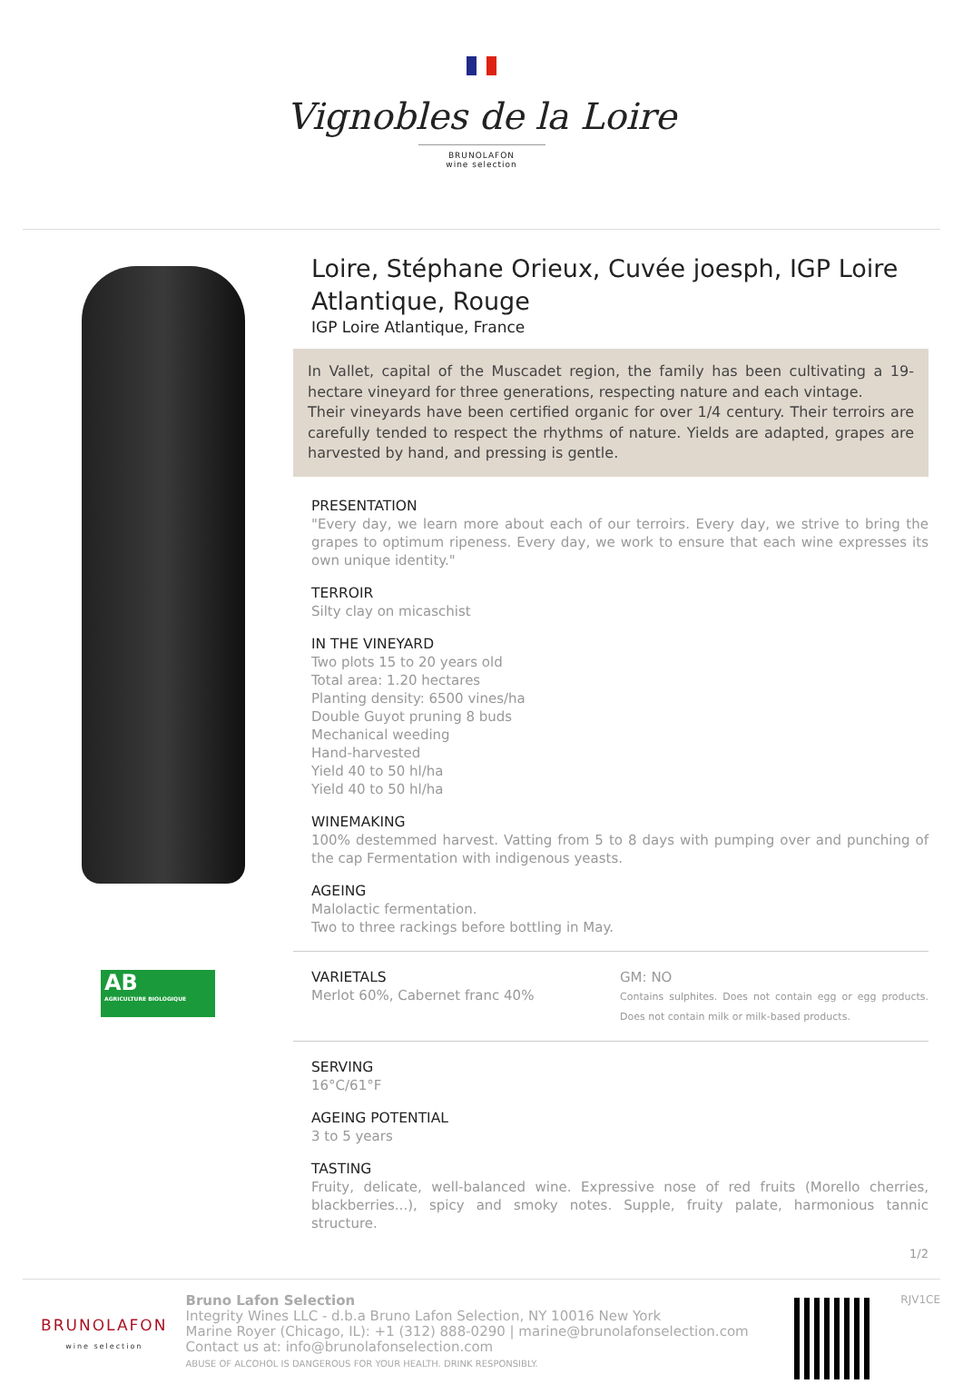Vignobles de la Loire
BRUNOLAFON
wine selection
AB
AGRICULTURE BIOLOGIQUE
Loire, Stéphane Orieux, Cuvée joesph, IGP Loire Atlantique, Rouge
IGP Loire Atlantique, France
In Vallet, capital of the Muscadet region, the family has been cultivating a 19-hectare vineyard for three generations, respecting nature and each vintage.
Their vineyards have been certified organic for over 1/4 century. Their terroirs are carefully tended to respect the rhythms of nature. Yields are adapted, grapes are harvested by hand, and pressing is gentle.
PRESENTATION
"Every day, we learn more about each of our terroirs. Every day, we strive to bring the grapes to optimum ripeness. Every day, we work to ensure that each wine expresses its own unique identity."
TERROIR
Silty clay on micaschist
IN THE VINEYARD
Two plots 15 to 20 years old
Total area: 1.20 hectares
Planting density: 6500 vines/ha
Double Guyot pruning 8 buds
Mechanical weeding
Hand-harvested
Yield 40 to 50 hl/ha
Yield 40 to 50 hl/ha
WINEMAKING
100% destemmed harvest. Vatting from 5 to 8 days with pumping over and punching of the cap Fermentation with indigenous yeasts.
AGEING
Malolactic fermentation.
Two to three rackings before bottling in May.
VARIETALS
Merlot 60%, Cabernet franc 40%
GM: NO
Contains sulphites. Does not contain egg or egg products. Does not contain milk or milk-based products.
SERVING
16°C/61°F
AGEING POTENTIAL
3 to 5 years
TASTING
Fruity, delicate, well-balanced wine. Expressive nose of red fruits (Morello cherries, blackberries...), spicy and smoky notes. Supple, fruity palate, harmonious tannic structure.
1/2
BRUNOLAFON
wine selection
Bruno Lafon Selection
Integrity Wines LLC - d.b.a Bruno Lafon Selection, NY 10016 New York
Marine Royer (Chicago, IL): +1 (312) 888-0290 | marine@brunolafonselection.com
Contact us at: info@brunolafonselection.com
ABUSE OF ALCOHOL IS DANGEROUS FOR YOUR HEALTH. DRINK RESPONSIBLY.
RJV1CE